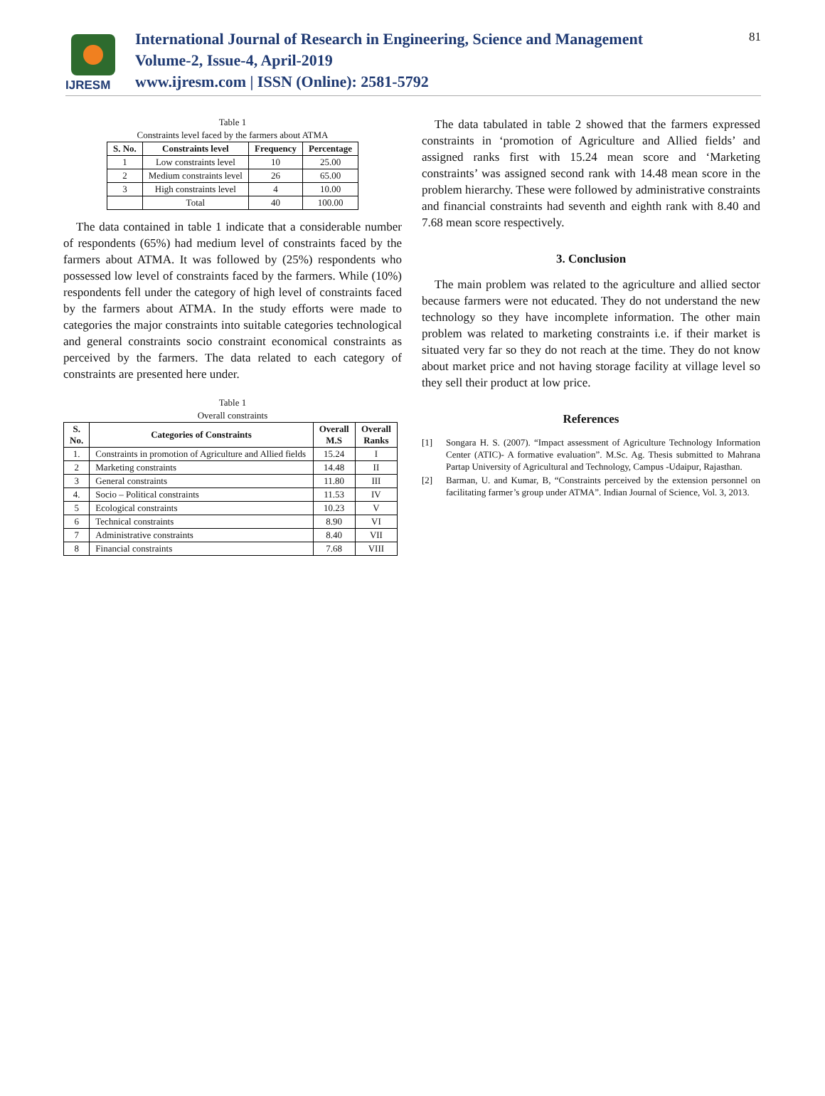IJRESM
International Journal of Research in Engineering, Science and Management
Volume-2, Issue-4, April-2019
www.ijresm.com | ISSN (Online): 2581-5792
81
Table 1
Constraints level faced by the farmers about ATMA
| S. No. | Constraints level | Frequency | Percentage |
| --- | --- | --- | --- |
| 1 | Low constraints level | 10 | 25.00 |
| 2 | Medium constraints level | 26 | 65.00 |
| 3 | High constraints level | 4 | 10.00 |
| | Total | 40 | 100.00 |
The data contained in table 1 indicate that a considerable number of respondents (65%) had medium level of constraints faced by the farmers about ATMA. It was followed by (25%) respondents who possessed low level of constraints faced by the farmers. While (10%) respondents fell under the category of high level of constraints faced by the farmers about ATMA. In the study efforts were made to categories the major constraints into suitable categories technological and general constraints socio constraint economical constraints as perceived by the farmers. The data related to each category of constraints are presented here under.
Table 1
Overall constraints
| S. No. | Categories of Constraints | Overall M.S | Overall Ranks |
| --- | --- | --- | --- |
| 1. | Constraints in promotion of Agriculture and Allied fields | 15.24 | I |
| 2 | Marketing constraints | 14.48 | II |
| 3 | General constraints | 11.80 | III |
| 4. | Socio – Political constraints | 11.53 | IV |
| 5 | Ecological constraints | 10.23 | V |
| 6 | Technical constraints | 8.90 | VI |
| 7 | Administrative constraints | 8.40 | VII |
| 8 | Financial constraints | 7.68 | VIII |
The data tabulated in table 2 showed that the farmers expressed constraints in ‘promotion of Agriculture and Allied fields’ and assigned ranks first with 15.24 mean score and ‘Marketing constraints’ was assigned second rank with 14.48 mean score in the problem hierarchy. These were followed by administrative constraints and financial constraints had seventh and eighth rank with 8.40 and 7.68 mean score respectively.
3. Conclusion
The main problem was related to the agriculture and allied sector because farmers were not educated. They do not understand the new technology so they have incomplete information. The other main problem was related to marketing constraints i.e. if their market is situated very far so they do not reach at the time. They do not know about market price and not having storage facility at village level so they sell their product at low price.
References
[1] Songara H. S. (2007). “Impact assessment of Agriculture Technology Information Center (ATIC)- A formative evaluation”. M.Sc. Ag. Thesis submitted to Mahrana Partap University of Agricultural and Technology, Campus -Udaipur, Rajasthan.
[2] Barman, U. and Kumar, B, “Constraints perceived by the extension personnel on facilitating farmer’s group under ATMA”. Indian Journal of Science, Vol. 3, 2013.